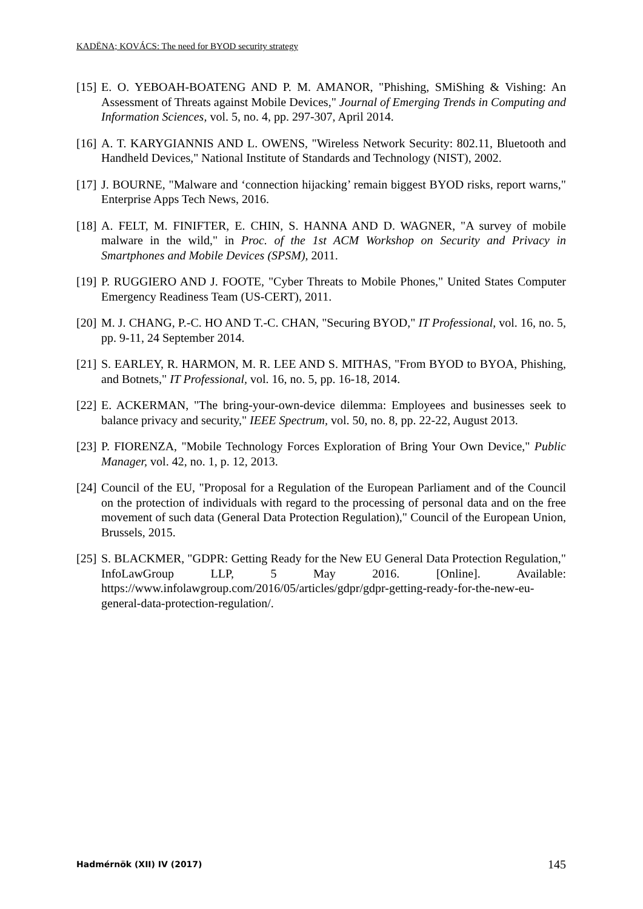KADËNA; KOVÁCS: The need for BYOD security strategy
[15] E. O. YEBOAH-BOATENG AND P. M. AMANOR, "Phishing, SMiShing & Vishing: An Assessment of Threats against Mobile Devices," Journal of Emerging Trends in Computing and Information Sciences, vol. 5, no. 4, pp. 297-307, April 2014.
[16] A. T. KARYGIANNIS AND L. OWENS, "Wireless Network Security: 802.11, Bluetooth and Handheld Devices," National Institute of Standards and Technology (NIST), 2002.
[17] J. BOURNE, "Malware and ‘connection hijacking’ remain biggest BYOD risks, report warns," Enterprise Apps Tech News, 2016.
[18] A. FELT, M. FINIFTER, E. CHIN, S. HANNA AND D. WAGNER, "A survey of mobile malware in the wild," in Proc. of the 1st ACM Workshop on Security and Privacy in Smartphones and Mobile Devices (SPSM), 2011.
[19] P. RUGGIERO AND J. FOOTE, "Cyber Threats to Mobile Phones," United States Computer Emergency Readiness Team (US-CERT), 2011.
[20] M. J. CHANG, P.-C. HO AND T.-C. CHAN, "Securing BYOD," IT Professional, vol. 16, no. 5, pp. 9-11, 24 September 2014.
[21] S. EARLEY, R. HARMON, M. R. LEE AND S. MITHAS, "From BYOD to BYOA, Phishing, and Botnets," IT Professional, vol. 16, no. 5, pp. 16-18, 2014.
[22] E. ACKERMAN, "The bring-your-own-device dilemma: Employees and businesses seek to balance privacy and security," IEEE Spectrum, vol. 50, no. 8, pp. 22-22, August 2013.
[23] P. FIORENZA, "Mobile Technology Forces Exploration of Bring Your Own Device," Public Manager, vol. 42, no. 1, p. 12, 2013.
[24] Council of the EU, "Proposal for a Regulation of the European Parliament and of the Council on the protection of individuals with regard to the processing of personal data and on the free movement of such data (General Data Protection Regulation)," Council of the European Union, Brussels, 2015.
[25] S. BLACKMER, "GDPR: Getting Ready for the New EU General Data Protection Regulation," InfoLawGroup LLP, 5 May 2016. [Online]. Available: https://www.infolawgroup.com/2016/05/articles/gdpr/gdpr-getting-ready-for-the-new-eu-general-data-protection-regulation/.
Hadmérnök (XII) IV (2017) 145